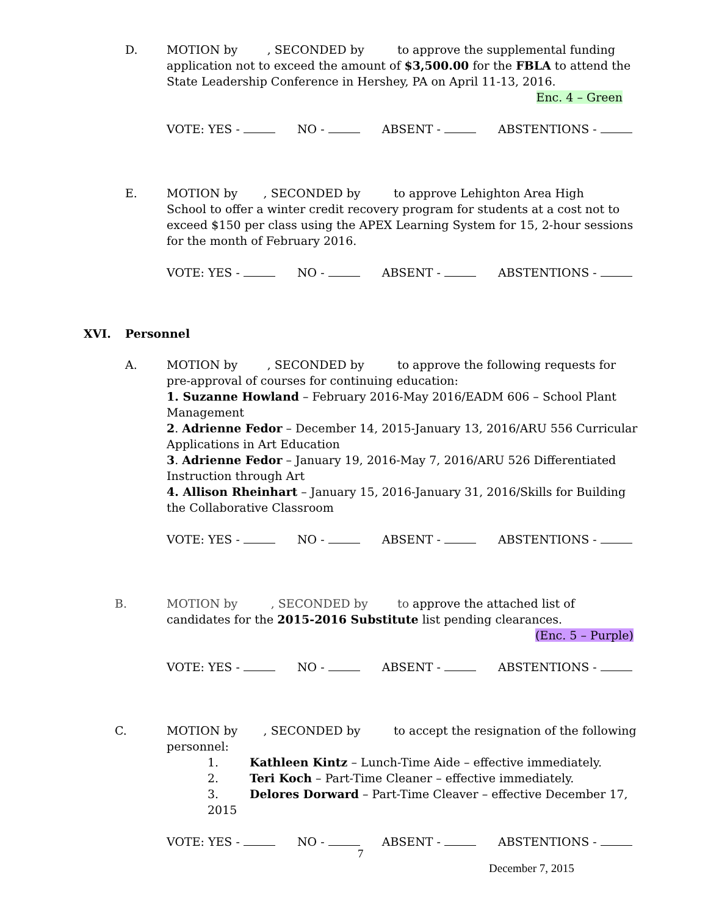D. MOTION by , SECONDED by to approve the supplemental funding
application not to exceed the amount of $3,500.00 for the FBLA to attend the State Leadership Conference in Hershey, PA on April 11-13, 2016.
Enc. 4 – Green
VOTE: YES - NO - ABSENT - ABSTENTIONS -
E. MOTION by , SECONDED by to approve Lehighton Area High
School to offer a winter credit recovery program for students at a cost not to exceed $150 per class using the APEX Learning System for 15, 2-hour sessions for the month of February 2016.
VOTE: YES - NO - ABSENT - ABSTENTIONS -
XVI. Personnel
A. MOTION by , SECONDED by to approve the following requests for
pre-approval of courses for continuing education:
1. Suzanne Howland – February 2016-May 2016/EADM 606 – School Plant Management
2. Adrienne Fedor – December 14, 2015-January 13, 2016/ARU 556 Curricular Applications in Art Education
3. Adrienne Fedor – January 19, 2016-May 7, 2016/ARU 526 Differentiated Instruction through Art
4. Allison Rheinhart – January 15, 2016-January 31, 2016/Skills for Building the Collaborative Classroom
VOTE: YES - NO - ABSENT - ABSTENTIONS -
B. MOTION by , SECONDED by to approve the attached list of
candidates for the 2015-2016 Substitute list pending clearances.
(Enc. 5 – Purple)
VOTE: YES - NO - ABSENT - ABSTENTIONS -
C. MOTION by , SECONDED by to accept the resignation of the following
personnel:
1. Kathleen Kintz – Lunch-Time Aide – effective immediately.
2. Teri Koch – Part-Time Cleaner – effective immediately.
3. Delores Dorward – Part-Time Cleaver – effective December 17, 2015
VOTE: YES - NO - ABSENT - ABSTENTIONS -
7
December 7, 2015